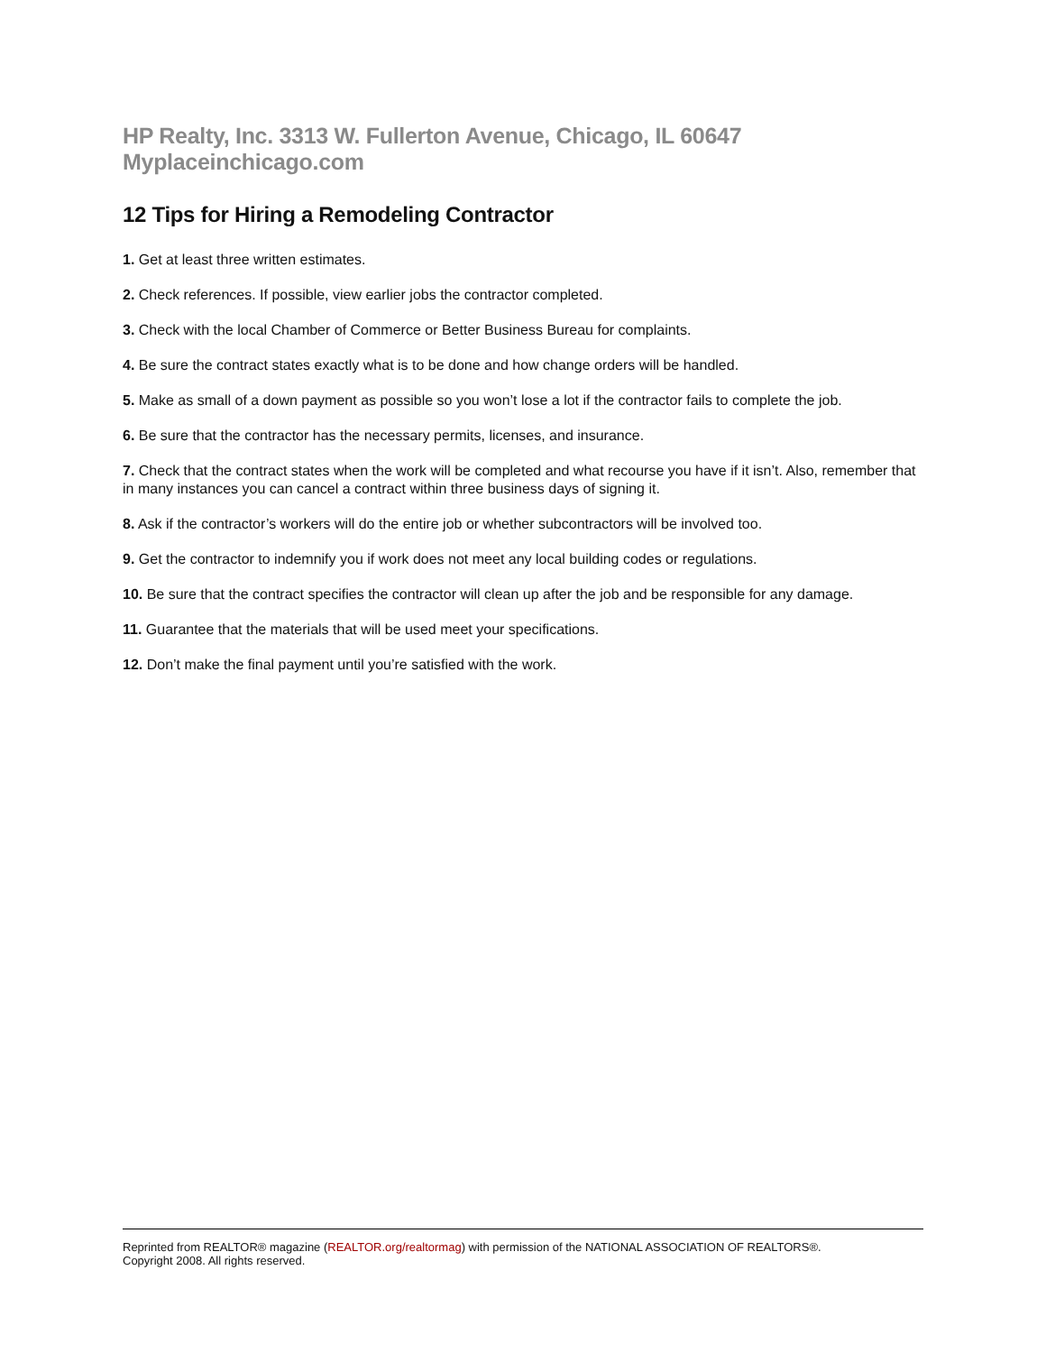HP Realty, Inc. 3313 W. Fullerton Avenue, Chicago, IL 60647 Myplaceinchicago.com
12 Tips for Hiring a Remodeling Contractor
1. Get at least three written estimates.
2. Check references. If possible, view earlier jobs the contractor completed.
3. Check with the local Chamber of Commerce or Better Business Bureau for complaints.
4. Be sure the contract states exactly what is to be done and how change orders will be handled.
5. Make as small of a down payment as possible so you won’t lose a lot if the contractor fails to complete the job.
6. Be sure that the contractor has the necessary permits, licenses, and insurance.
7. Check that the contract states when the work will be completed and what recourse you have if it isn’t. Also, remember that in many instances you can cancel a contract within three business days of signing it.
8. Ask if the contractor’s workers will do the entire job or whether subcontractors will be involved too.
9. Get the contractor to indemnify you if work does not meet any local building codes or regulations.
10. Be sure that the contract specifies the contractor will clean up after the job and be responsible for any damage.
11. Guarantee that the materials that will be used meet your specifications.
12. Don’t make the final payment until you’re satisfied with the work.
Reprinted from REALTOR® magazine (REALTOR.org/realtormag) with permission of the NATIONAL ASSOCIATION OF REALTORS®.
Copyright 2008. All rights reserved.